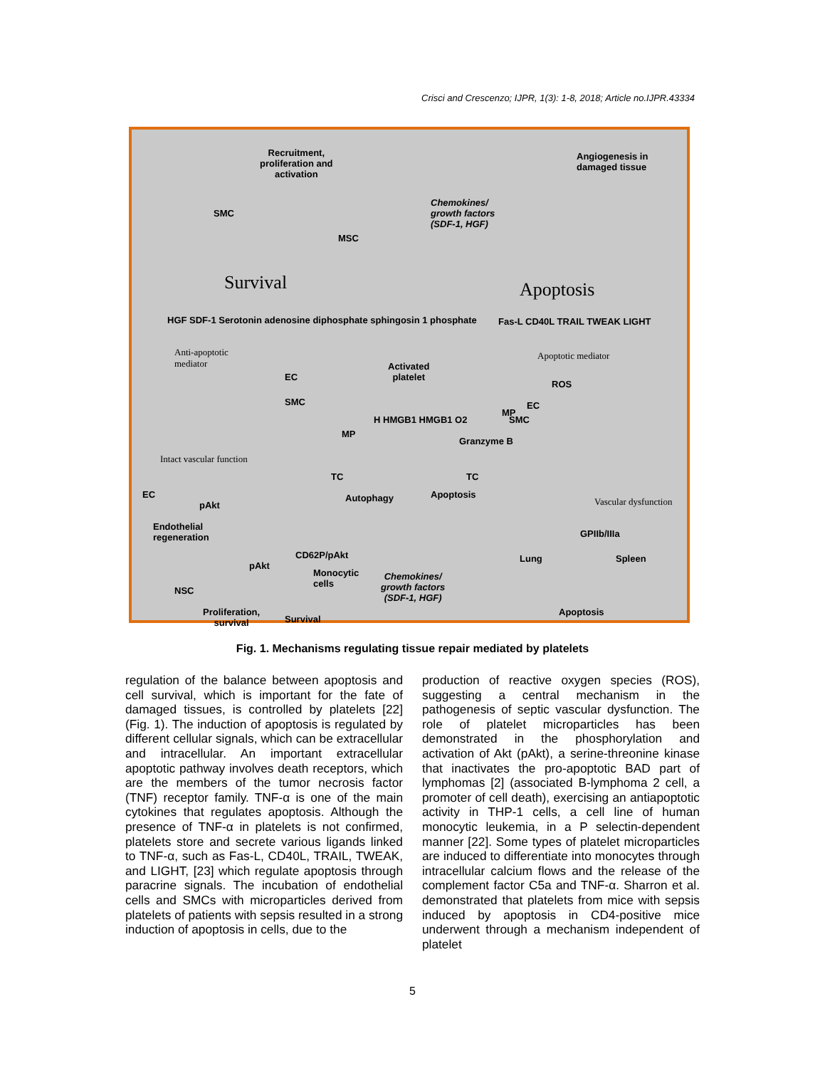Crisci and Crescenzo; IJPR, 1(3): 1-8, 2018; Article no.IJPR.43334
Recruitment,
proliferation and
activation
SMC
MSC
Chemokines/
growth factors
(SDF-1, HGF)
Angiogenesis in
damaged tissue
Survival Apoptosis
HGF SDF-1 Serotonin adenosine diphosphate sphingosin 1 phosphate
Fas-L CD40L TRAIL TWEAK LIGHT
Anti-apoptotic
mediator
Apoptotic mediator
Activated
platelet
EC
SMC
ROS
EC
SMC
MP
MP
H HMGB1 HMGB1 O2
Granzyme B
Intact vascular function
TC TC
Autophagy Apoptosis
Vascular dysfunction
EC
pAkt
Endothelial
regeneration
GPIIb/IIIa
Lung Spleen
CD62P/pAkt
pAkt
NSC
Monocytic
cells
Chemokines/
growth factors
(SDF-1, HGF)
Apoptosis
Proliferation,
survival
Survival
Fig. 1. Mechanisms regulating tissue repair mediated by platelets
regulation of the balance between apoptosis and cell survival, which is important for the fate of damaged tissues, is controlled by platelets [22] (Fig. 1). The induction of apoptosis is regulated by different cellular signals, which can be extracellular and intracellular. An important extracellular apoptotic pathway involves death receptors, which are the members of the tumor necrosis factor (TNF) receptor family. TNF-α is one of the main cytokines that regulates apoptosis. Although the presence of TNF-α in platelets is not confirmed, platelets store and secrete various ligands linked to TNF-α, such as Fas-L, CD40L, TRAIL, TWEAK, and LIGHT, [23] which regulate apoptosis through paracrine signals. The incubation of endothelial cells and SMCs with microparticles derived from platelets of patients with sepsis resulted in a strong induction of apoptosis in cells, due to the
production of reactive oxygen species (ROS), suggesting a central mechanism in the pathogenesis of septic vascular dysfunction. The role of platelet microparticles has been demonstrated in the phosphorylation and activation of Akt (pAkt), a serine-threonine kinase that inactivates the pro-apoptotic BAD part of lymphomas [2] (associated B-lymphoma 2 cell, a promoter of cell death), exercising an antiapoptotic activity in THP-1 cells, a cell line of human monocytic leukemia, in a P selectin-dependent manner [22]. Some types of platelet microparticles are induced to differentiate into monocytes through intracellular calcium flows and the release of the complement factor C5a and TNF-α. Sharron et al. demonstrated that platelets from mice with sepsis induced by apoptosis in CD4-positive mice underwent through a mechanism independent of platelet
5